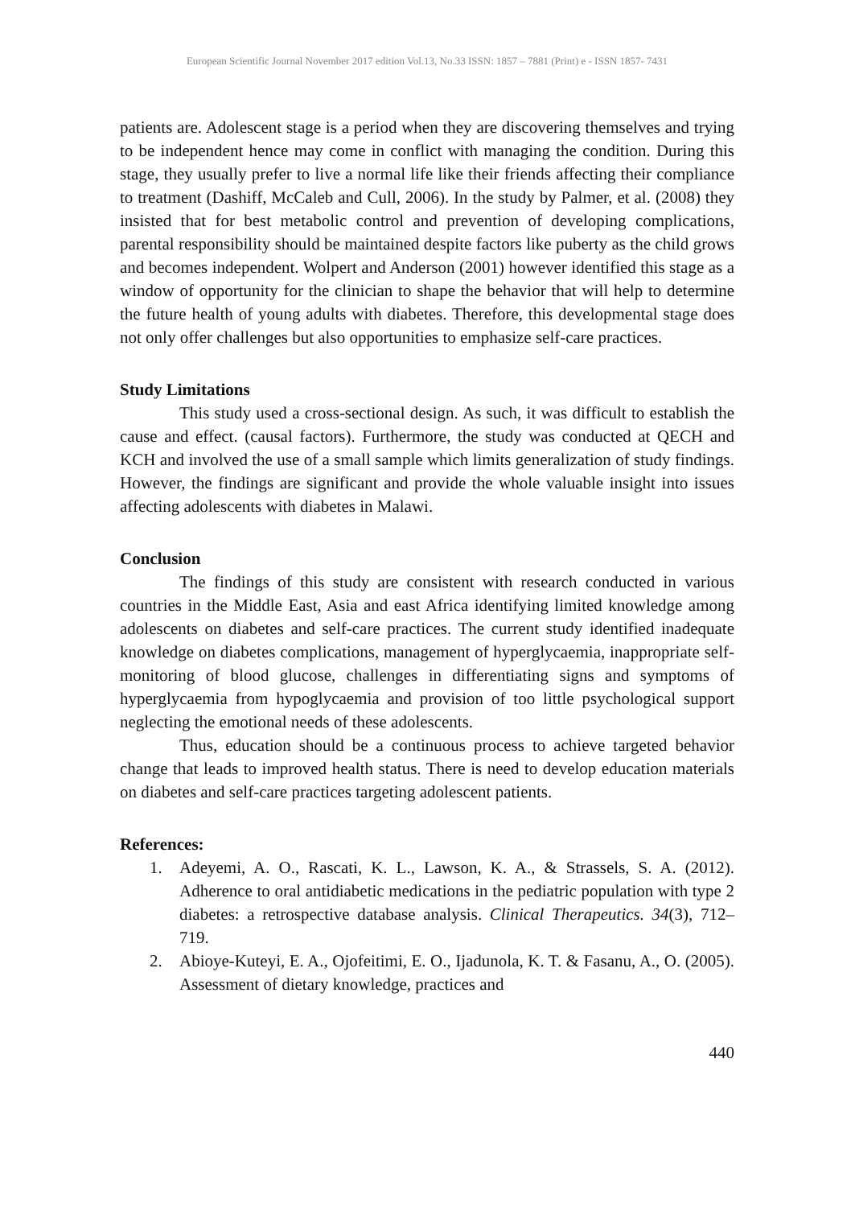European Scientific Journal November 2017 edition Vol.13, No.33 ISSN: 1857 – 7881 (Print) e - ISSN 1857- 7431
patients are. Adolescent stage is a period when they are discovering themselves and trying to be independent hence may come in conflict with managing the condition. During this stage, they usually prefer to live a normal life like their friends affecting their compliance to treatment (Dashiff, McCaleb and Cull, 2006). In the study by Palmer, et al. (2008) they insisted that for best metabolic control and prevention of developing complications, parental responsibility should be maintained despite factors like puberty as the child grows and becomes independent. Wolpert and Anderson (2001) however identified this stage as a window of opportunity for the clinician to shape the behavior that will help to determine the future health of young adults with diabetes. Therefore, this developmental stage does not only offer challenges but also opportunities to emphasize self-care practices.
Study Limitations
This study used a cross-sectional design. As such, it was difficult to establish the cause and effect. (causal factors). Furthermore, the study was conducted at QECH and KCH and involved the use of a small sample which limits generalization of study findings. However, the findings are significant and provide the whole valuable insight into issues affecting adolescents with diabetes in Malawi.
Conclusion
The findings of this study are consistent with research conducted in various countries in the Middle East, Asia and east Africa identifying limited knowledge among adolescents on diabetes and self-care practices. The current study identified inadequate knowledge on diabetes complications, management of hyperglycaemia, inappropriate self-monitoring of blood glucose, challenges in differentiating signs and symptoms of hyperglycaemia from hypoglycaemia and provision of too little psychological support neglecting the emotional needs of these adolescents.
Thus, education should be a continuous process to achieve targeted behavior change that leads to improved health status. There is need to develop education materials on diabetes and self-care practices targeting adolescent patients.
References:
1. Adeyemi, A. O., Rascati, K. L., Lawson, K. A., & Strassels, S. A. (2012). Adherence to oral antidiabetic medications in the pediatric population with type 2 diabetes: a retrospective database analysis. Clinical Therapeutics. 34(3), 712–719.
2. Abioye-Kuteyi, E. A., Ojofeitimi, E. O., Ijadunola, K. T. & Fasanu, A., O. (2005). Assessment of dietary knowledge, practices and
440